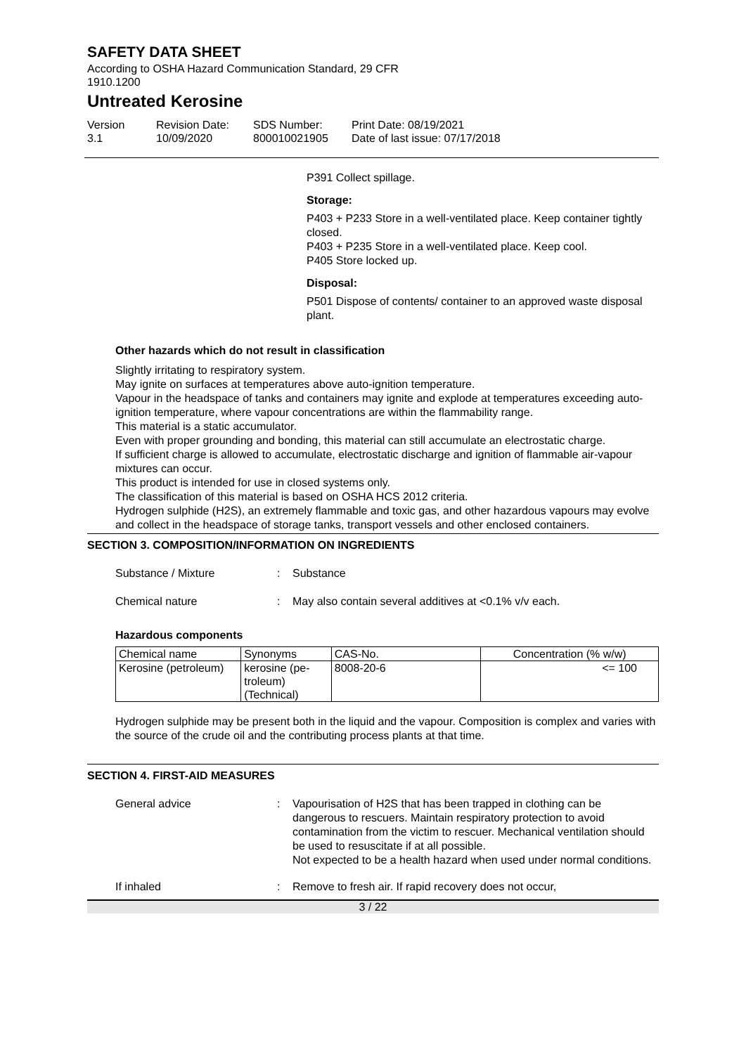SAFETY DATA SHEET
According to OSHA Hazard Communication Standard, 29 CFR
1910.1200
Untreated Kerosine
Version
3.1
Revision Date:
10/09/2020
SDS Number:
800010021905
Print Date: 08/19/2021
Date of last issue: 07/17/2018
P391 Collect spillage.
Storage:
P403 + P233 Store in a well-ventilated place. Keep container tightly closed.
P403 + P235 Store in a well-ventilated place. Keep cool.
P405 Store locked up.
Disposal:
P501 Dispose of contents/ container to an approved waste disposal plant.
Other hazards which do not result in classification
Slightly irritating to respiratory system.
May ignite on surfaces at temperatures above auto-ignition temperature.
Vapour in the headspace of tanks and containers may ignite and explode at temperatures exceeding auto-ignition temperature, where vapour concentrations are within the flammability range.
This material is a static accumulator.
Even with proper grounding and bonding, this material can still accumulate an electrostatic charge.
If sufficient charge is allowed to accumulate, electrostatic discharge and ignition of flammable air-vapour mixtures can occur.
This product is intended for use in closed systems only.
The classification of this material is based on OSHA HCS 2012 criteria.
Hydrogen sulphide (H2S), an extremely flammable and toxic gas, and other hazardous vapours may evolve and collect in the headspace of storage tanks, transport vessels and other enclosed containers.
SECTION 3. COMPOSITION/INFORMATION ON INGREDIENTS
Substance / Mixture : Substance
Chemical nature : May also contain several additives at <0.1% v/v each.
Hazardous components
| Chemical name | Synonyms | CAS-No. | Concentration (% w/w) |
| --- | --- | --- | --- |
| Kerosine (petroleum) | kerosine (pe- troleum) (Technical) | 8008-20-6 | <= 100 |
Hydrogen sulphide may be present both in the liquid and the vapour. Composition is complex and varies with the source of the crude oil and the contributing process plants at that time.
SECTION 4. FIRST-AID MEASURES
General advice : Vapourisation of H2S that has been trapped in clothing can be dangerous to rescuers. Maintain respiratory protection to avoid contamination from the victim to rescuer. Mechanical ventilation should be used to resuscitate if at all possible.
Not expected to be a health hazard when used under normal conditions.
If inhaled : Remove to fresh air. If rapid recovery does not occur,
3 / 22